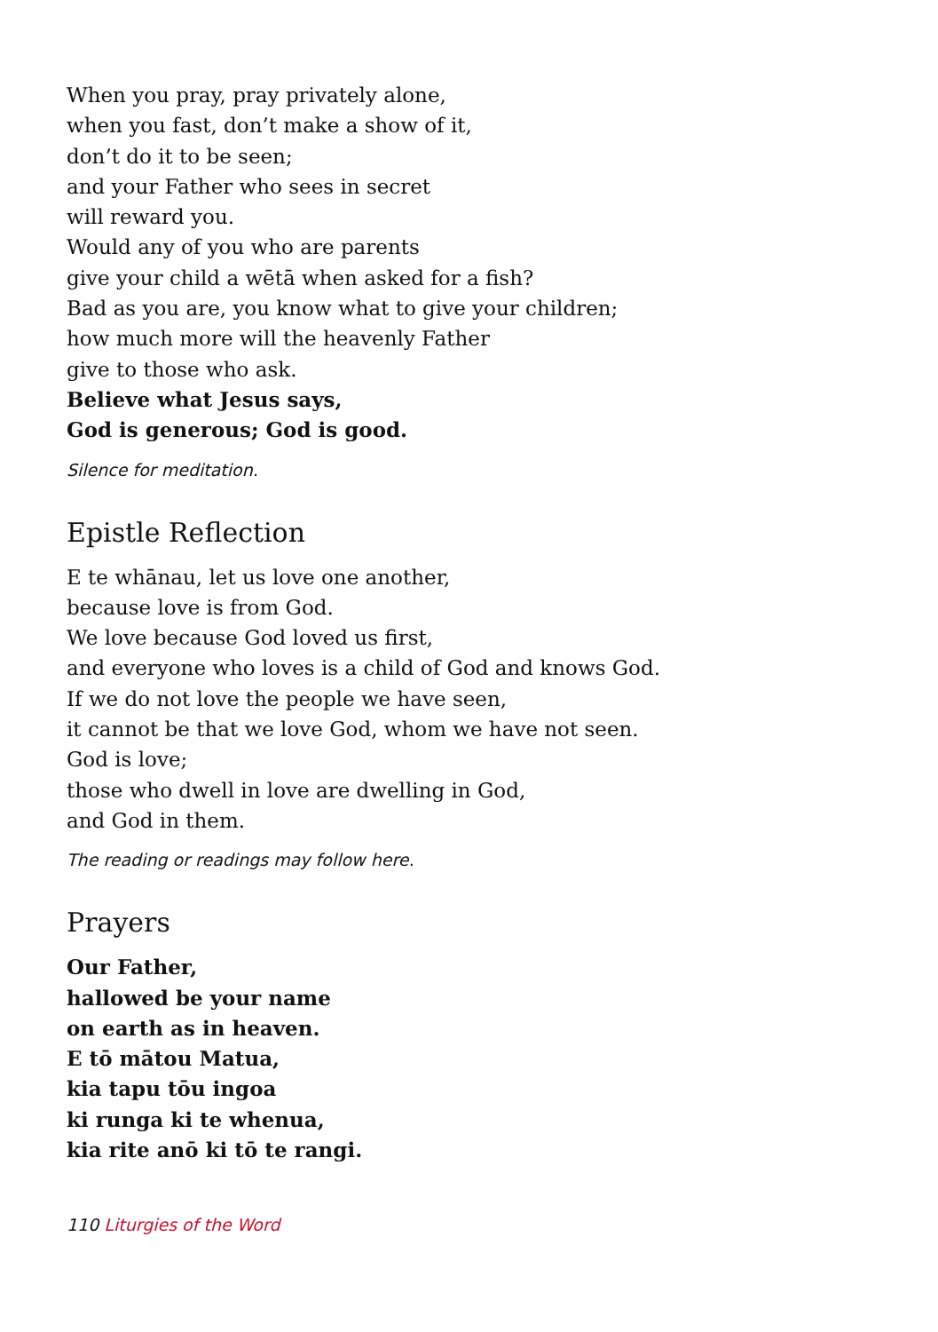When you pray, pray privately alone,
when you fast, don’t make a show of it,
don’t do it to be seen;
and your Father who sees in secret
will reward you.
Would any of you who are parents
give your child a wētā when asked for a fish?
Bad as you are, you know what to give your children;
how much more will the heavenly Father
give to those who ask.
Believe what Jesus says,
God is generous; God is good.
Silence for meditation.
Epistle Reflection
E te whānau, let us love one another,
because love is from God.
We love because God loved us first,
and everyone who loves is a child of God and knows God.
If we do not love the people we have seen,
it cannot be that we love God, whom we have not seen.
God is love;
those who dwell in love are dwelling in God,
and God in them.
The reading or readings may follow here.
Prayers
Our Father,
hallowed be your name
on earth as in heaven.
E tō mātou Matua,
kia tapu tōu ingoa
ki runga ki te whenua,
kia rite anō ki tō te rangi.
110 Liturgies of the Word